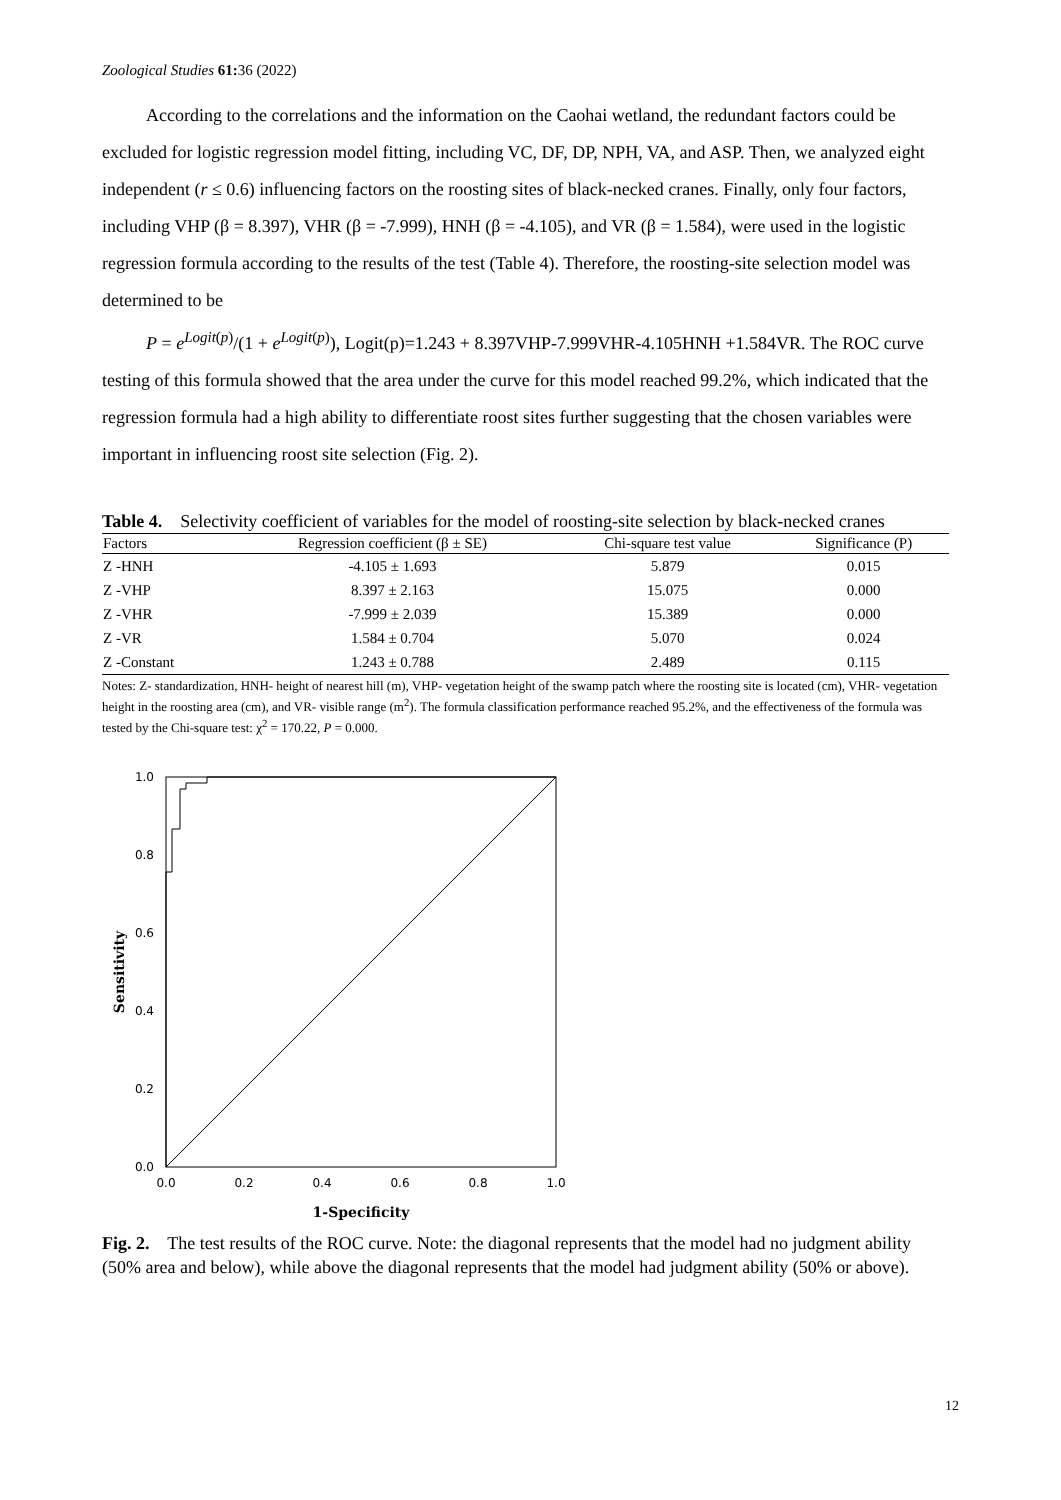Zoological Studies 61: 36 (2022)
According to the correlations and the information on the Caohai wetland, the redundant factors could be excluded for logistic regression model fitting, including VC, DF, DP, NPH, VA, and ASP. Then, we analyzed eight independent (r ≤ 0.6) influencing factors on the roosting sites of black-necked cranes. Finally, only four factors, including VHP (β = 8.397), VHR (β = -7.999), HNH (β = -4.105), and VR (β = 1.584), were used in the logistic regression formula according to the results of the test (Table 4). Therefore, the roosting-site selection model was determined to be
P = e<sup>Logit(p)</sup>/(1 + e<sup>Logit(p)</sup>), Logit(p)=1.243 + 8.397VHP-7.999VHR-4.105HNH +1.584VR. The ROC curve testing of this formula showed that the area under the curve for this model reached 99.2%, which indicated that the regression formula had a high ability to differentiate roost sites further suggesting that the chosen variables were important in influencing roost site selection (Fig. 2).
Table 4. Selectivity coefficient of variables for the model of roosting-site selection by black-necked cranes
| Factors | Regression coefficient (β ± SE) | Chi-square test value | Significance (P) |
| --- | --- | --- | --- |
| Z -HNH | -4.105 ± 1.693 | 5.879 | 0.015 |
| Z -VHP | 8.397 ± 2.163 | 15.075 | 0.000 |
| Z -VHR | -7.999 ± 2.039 | 15.389 | 0.000 |
| Z -VR | 1.584 ± 0.704 | 5.070 | 0.024 |
| Z -Constant | 1.243 ± 0.788 | 2.489 | 0.115 |
Notes: Z- standardization, HNH- height of nearest hill (m), VHP- vegetation height of the swamp patch where the roosting site is located (cm), VHR- vegetation height in the roosting area (cm), and VR- visible range (m<sup>2</sup>). The formula classification performance reached 95.2%, and the effectiveness of the formula was tested by the Chi-square test: χ<sup>2</sup> = 170.22, P = 0.000.
1.0
0.8
0.6
0.4
0.2
0.0
0.0
0.2
0.4
0.6
0.8
1.0
1-Specificity
Sensitivity
Fig. 2. The test results of the ROC curve. Note: the diagonal represents that the model had no judgment ability (50% area and below), while above the diagonal represents that the model had judgment ability (50% or above).
12